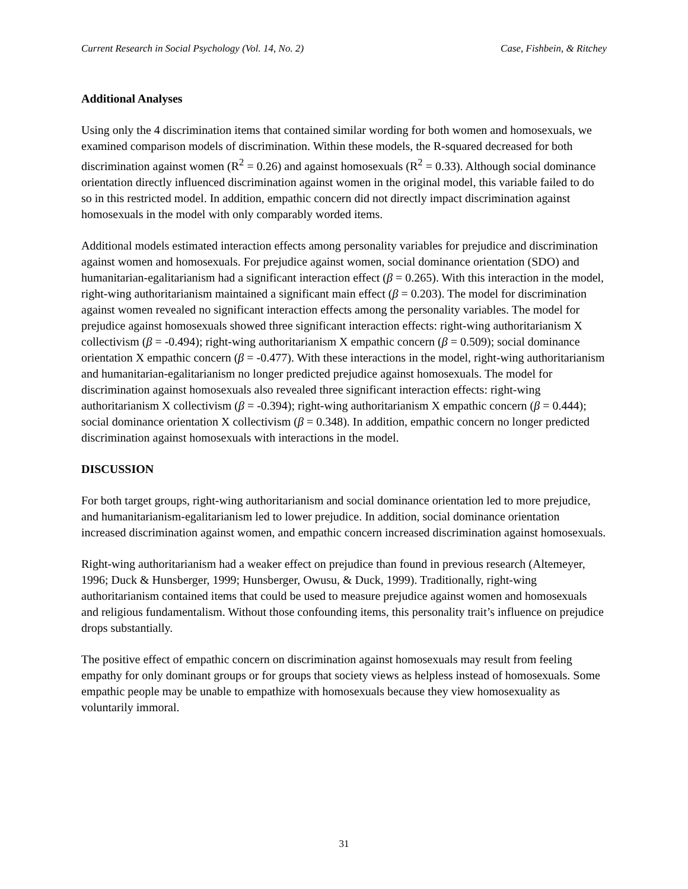Current Research in Social Psychology (Vol. 14, No. 2) Case, Fishbein, & Ritchey
Additional Analyses
Using only the 4 discrimination items that contained similar wording for both women and homosexuals, we examined comparison models of discrimination. Within these models, the R-squared decreased for both discrimination against women (R<sup>2</sup> = 0.26) and against homosexuals (R<sup>2</sup> = 0.33). Although social dominance orientation directly influenced discrimination against women in the original model, this variable failed to do so in this restricted model. In addition, empathic concern did not directly impact discrimination against homosexuals in the model with only comparably worded items.
Additional models estimated interaction effects among personality variables for prejudice and discrimination against women and homosexuals. For prejudice against women, social dominance orientation (SDO) and humanitarian-egalitarianism had a significant interaction effect (β = 0.265). With this interaction in the model, right-wing authoritarianism maintained a significant main effect (β = 0.203). The model for discrimination against women revealed no significant interaction effects among the personality variables. The model for prejudice against homosexuals showed three significant interaction effects: right-wing authoritarianism X collectivism (β = -0.494); right-wing authoritarianism X empathic concern (β = 0.509); social dominance orientation X empathic concern (β = -0.477). With these interactions in the model, right-wing authoritarianism and humanitarian-egalitarianism no longer predicted prejudice against homosexuals. The model for discrimination against homosexuals also revealed three significant interaction effects: right-wing authoritarianism X collectivism (β = -0.394); right-wing authoritarianism X empathic concern (β = 0.444); social dominance orientation X collectivism (β = 0.348). In addition, empathic concern no longer predicted discrimination against homosexuals with interactions in the model.
DISCUSSION
For both target groups, right-wing authoritarianism and social dominance orientation led to more prejudice, and humanitarianism-egalitarianism led to lower prejudice. In addition, social dominance orientation increased discrimination against women, and empathic concern increased discrimination against homosexuals.
Right-wing authoritarianism had a weaker effect on prejudice than found in previous research (Altemeyer, 1996; Duck & Hunsberger, 1999; Hunsberger, Owusu, & Duck, 1999). Traditionally, right-wing authoritarianism contained items that could be used to measure prejudice against women and homosexuals and religious fundamentalism. Without those confounding items, this personality trait’s influence on prejudice drops substantially.
The positive effect of empathic concern on discrimination against homosexuals may result from feeling empathy for only dominant groups or for groups that society views as helpless instead of homosexuals. Some empathic people may be unable to empathize with homosexuals because they view homosexuality as voluntarily immoral.
31